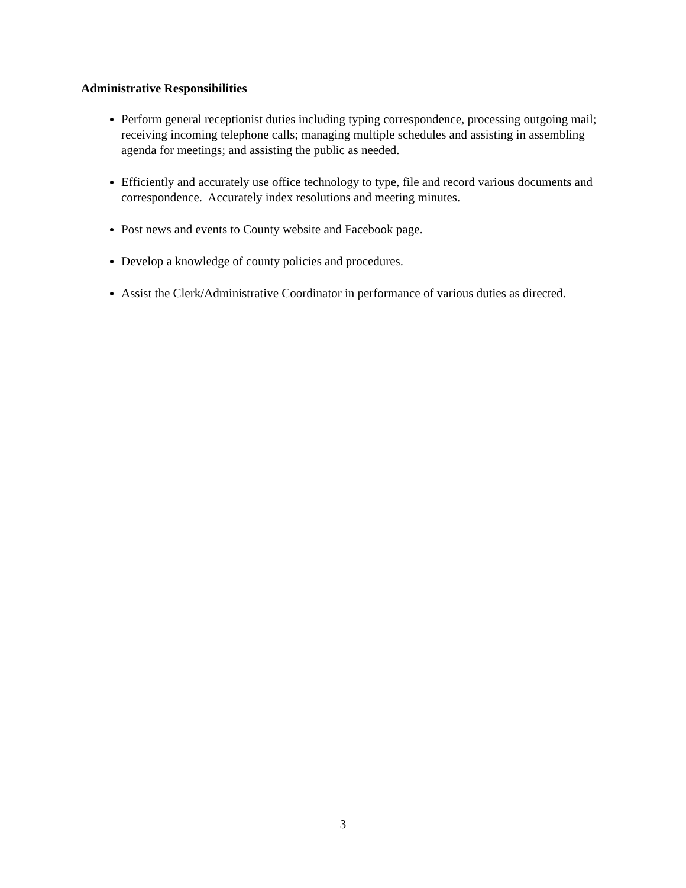Administrative Responsibilities
Perform general receptionist duties including typing correspondence, processing outgoing mail; receiving incoming telephone calls; managing multiple schedules and assisting in assembling agenda for meetings; and assisting the public as needed.
Efficiently and accurately use office technology to type, file and record various documents and correspondence. Accurately index resolutions and meeting minutes.
Post news and events to County website and Facebook page.
Develop a knowledge of county policies and procedures.
Assist the Clerk/Administrative Coordinator in performance of various duties as directed.
3